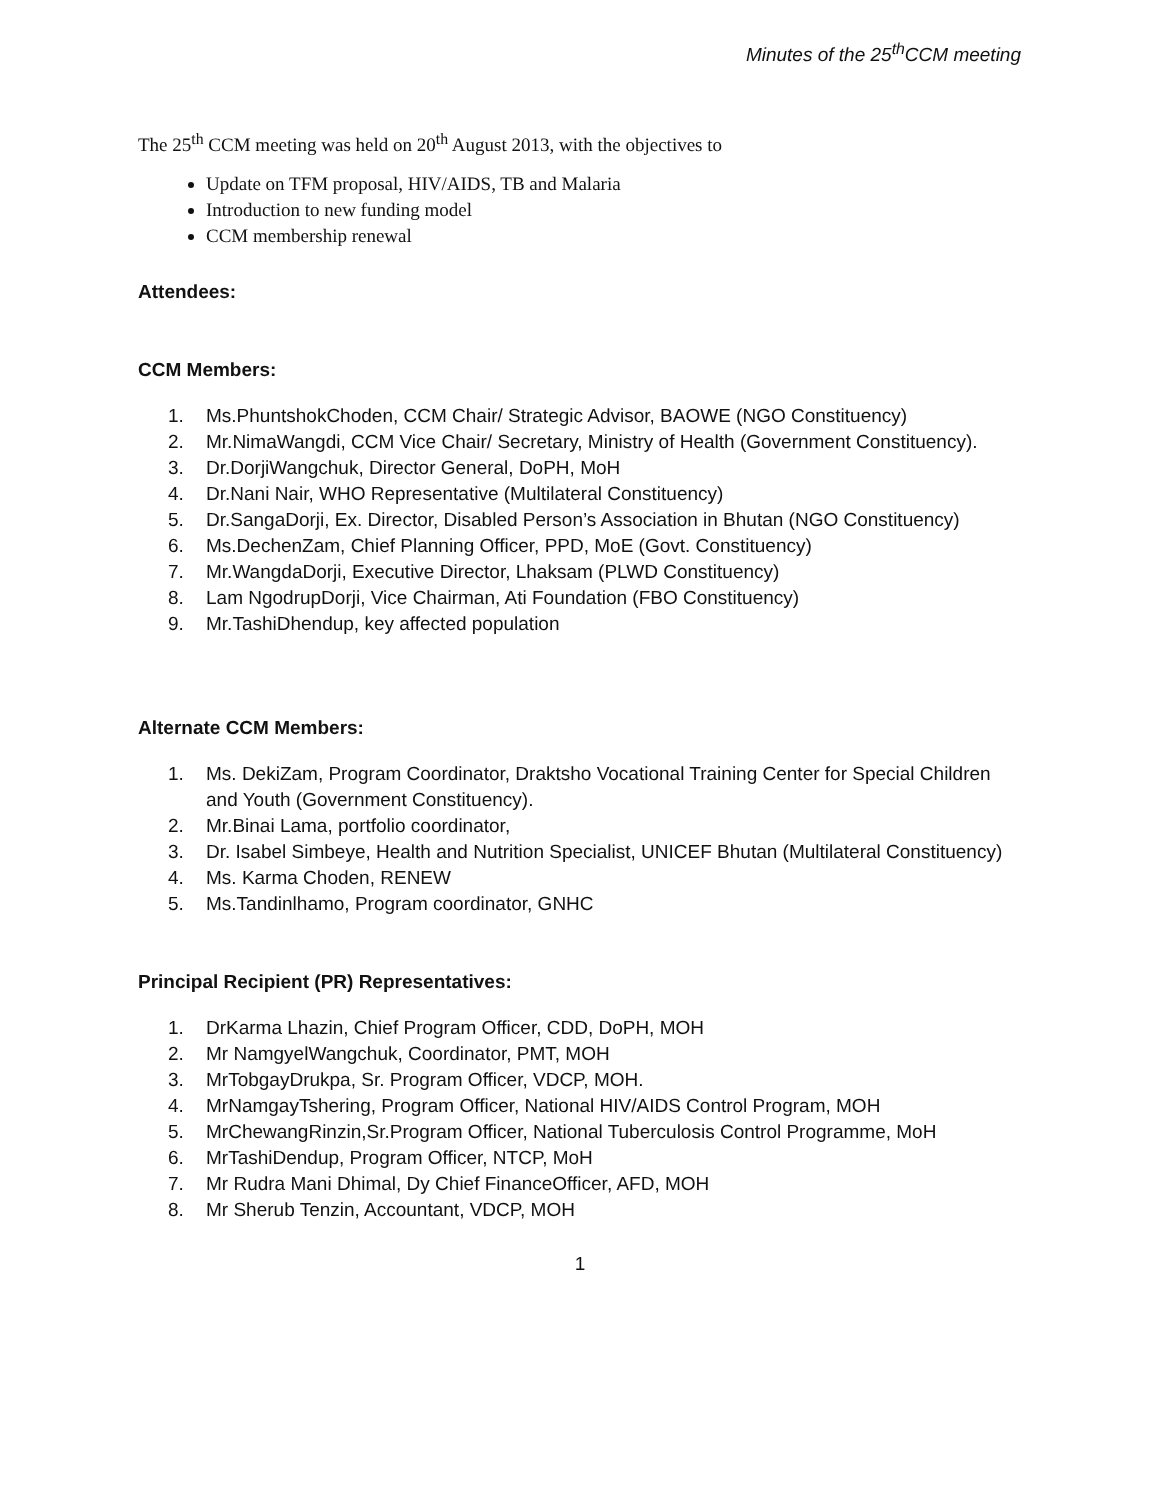Minutes of the 25<sup>th</sup>CCM meeting
The 25<sup>th</sup> CCM meeting was held on 20<sup>th</sup> August 2013, with the objectives to
Update on TFM proposal, HIV/AIDS, TB and Malaria
Introduction to new funding model
CCM membership renewal
Attendees:
CCM Members:
1. Ms.PhuntshokChoden, CCM Chair/ Strategic Advisor, BAOWE (NGO Constituency)
2. Mr.NimaWangdi, CCM Vice Chair/ Secretary, Ministry of Health (Government Constituency).
3. Dr.DorjiWangchuk, Director General, DoPH, MoH
4. Dr.Nani Nair, WHO Representative (Multilateral Constituency)
5. Dr.SangaDorji, Ex. Director, Disabled Person’s Association in Bhutan (NGO Constituency)
6. Ms.DechenZam, Chief Planning Officer, PPD, MoE (Govt. Constituency)
7. Mr.WangdaDorji, Executive Director, Lhaksam (PLWD Constituency)
8. Lam NgodrupDorji, Vice Chairman, Ati Foundation (FBO Constituency)
9. Mr.TashiDhendup, key affected population
Alternate CCM Members:
1. Ms. DekiZam, Program Coordinator, Draktsho Vocational Training Center for Special Children and Youth (Government Constituency).
2. Mr.Binai Lama, portfolio coordinator,
3. Dr. Isabel Simbeye, Health and Nutrition Specialist, UNICEF Bhutan (Multilateral Constituency)
4. Ms. Karma Choden, RENEW
5. Ms.Tandinlhamo, Program coordinator, GNHC
Principal Recipient (PR) Representatives:
1. DrKarma Lhazin, Chief Program Officer, CDD, DoPH, MOH
2. Mr NamgyelWangchuk, Coordinator, PMT, MOH
3. MrTobgayDrukpa, Sr. Program Officer, VDCP, MOH.
4. MrNamgayTshering, Program Officer, National HIV/AIDS Control Program, MOH
5. MrChewangRinzin,Sr.Program Officer, National Tuberculosis Control Programme, MoH
6. MrTashiDendup, Program Officer, NTCP, MoH
7. Mr Rudra Mani Dhimal, Dy Chief FinanceOfficer, AFD, MOH
8. Mr Sherub Tenzin, Accountant, VDCP, MOH
1